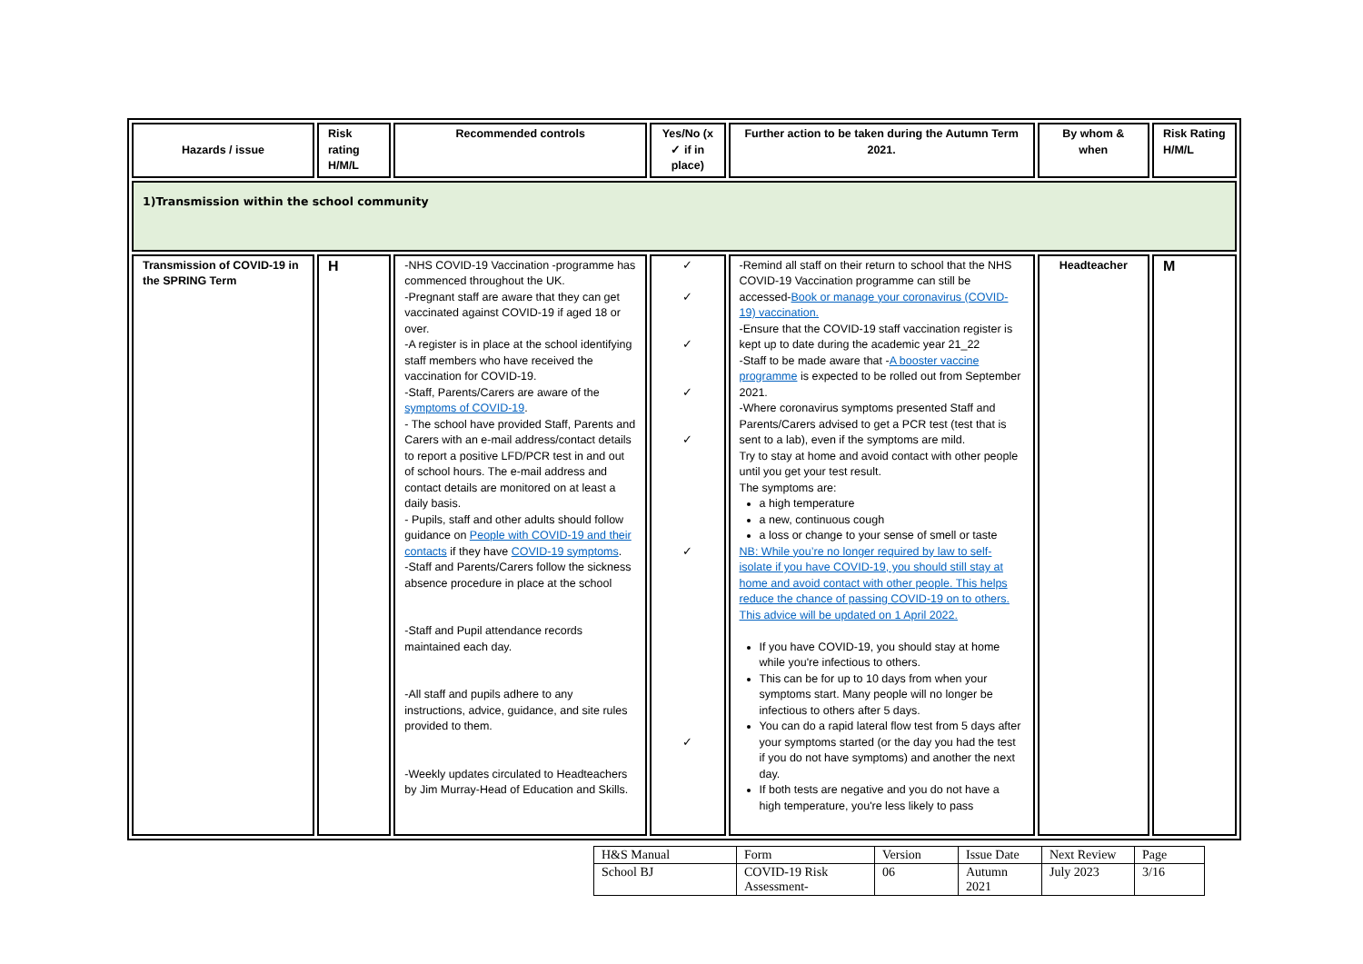| Hazards / issue | Risk rating H/M/L | Recommended controls | Yes/No (x ✓ if in place) | Further action to be taken during the Autumn Term 2021. | By whom & when | Risk Rating H/M/L |
| --- | --- | --- | --- | --- | --- | --- |
| 1)Transmission within the school community | | | | | | |
| Transmission of COVID-19 in the SPRING Term | H | -NHS COVID-19 Vaccination -programme has commenced throughout the UK. -Pregnant staff are aware that they can get vaccinated against COVID-19 if aged 18 or over. -A register is in place at the school identifying staff members who have received the vaccination for COVID-19. -Staff, Parents/Carers are aware of the symptoms of COVID-19 . - The school have provided Staff, Parents and Carers with an e-mail address/contact details to report a positive LFD/PCR test in and out of school hours. The e-mail address and contact details are monitored on at least a daily basis. - Pupils, staff and other adults should follow guidance on People with COVID-19 and their contacts if they have COVID-19 symptoms . -Staff and Parents/Carers follow the sickness absence procedure in place at the school -Staff and Pupil attendance records maintained each day. -All staff and pupils adhere to any instructions, advice, guidance, and site rules provided to them. -Weekly updates circulated to Headteachers by Jim Murray-Head of Education and Skills. | ✓ ✓ ✓ ✓ ✓ ✓ ✓ | -Remind all staff on their return to school that the NHS COVID-19 Vaccination programme can still be accessed- Book or manage your coronavirus (COVID-19) vaccination. -Ensure that the COVID-19 staff vaccination register is kept up to date during the academic year 21_22 -Staff to be made aware that - A booster vaccine programme is expected to be rolled out from September 2021. -Where coronavirus symptoms presented Staff and Parents/Carers advised to get a PCR test (test that is sent to a lab), even if the symptoms are mild. Try to stay at home and avoid contact with other people until you get your test result. The symptoms are: a high temperature a new, continuous cough a loss or change to your sense of smell or taste NB: While you’re no longer required by law to self-isolate if you have COVID-19, you should still stay at home and avoid contact with other people. This helps reduce the chance of passing COVID-19 on to others. This advice will be updated on 1 April 2022. If you have COVID-19, you should stay at home while you're infectious to others. This can be for up to 10 days from when your symptoms start. Many people will no longer be infectious to others after 5 days. You can do a rapid lateral flow test from 5 days after your symptoms started (or the day you had the test if you do not have symptoms) and another the next day. If both tests are negative and you do not have a high temperature, you're less likely to pass | Headteacher | M |
| H&S Manual | Form | Version | Issue Date | Next Review | Page |
| School BJ | COVID-19 Risk Assessment- | 06 | Autumn 2021 | July 2023 | 3/16 |